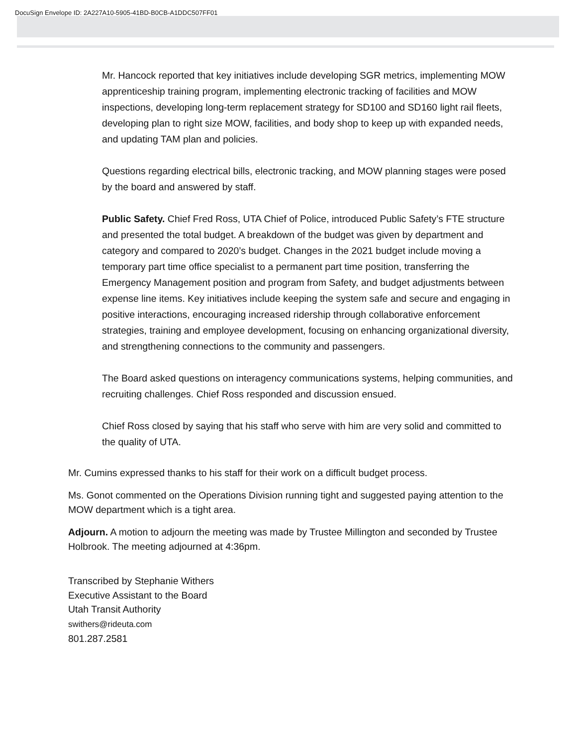DocuSign Envelope ID: 2A227A10-5905-41BD-B0CB-A1DDC507FF01
Mr. Hancock reported that key initiatives include developing SGR metrics, implementing MOW apprenticeship training program, implementing electronic tracking of facilities and MOW inspections, developing long-term replacement strategy for SD100 and SD160 light rail fleets, developing plan to right size MOW, facilities, and body shop to keep up with expanded needs, and updating TAM plan and policies.
Questions regarding electrical bills, electronic tracking, and MOW planning stages were posed by the board and answered by staff.
Public Safety. Chief Fred Ross, UTA Chief of Police, introduced Public Safety’s FTE structure and presented the total budget. A breakdown of the budget was given by department and category and compared to 2020’s budget. Changes in the 2021 budget include moving a temporary part time office specialist to a permanent part time position, transferring the Emergency Management position and program from Safety, and budget adjustments between expense line items. Key initiatives include keeping the system safe and secure and engaging in positive interactions, encouraging increased ridership through collaborative enforcement strategies, training and employee development, focusing on enhancing organizational diversity, and strengthening connections to the community and passengers.
The Board asked questions on interagency communications systems, helping communities, and recruiting challenges. Chief Ross responded and discussion ensued.
Chief Ross closed by saying that his staff who serve with him are very solid and committed to the quality of UTA.
Mr. Cumins expressed thanks to his staff for their work on a difficult budget process.
Ms. Gonot commented on the Operations Division running tight and suggested paying attention to the MOW department which is a tight area.
Adjourn. A motion to adjourn the meeting was made by Trustee Millington and seconded by Trustee Holbrook. The meeting adjourned at 4:36pm.
Transcribed by Stephanie Withers
Executive Assistant to the Board
Utah Transit Authority
swithers@rideuta.com
801.287.2581